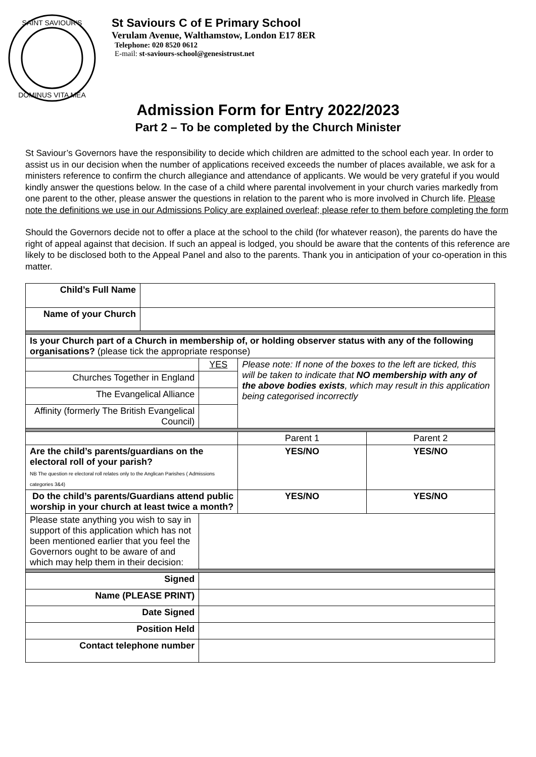SAINT SAVIOUR'S
DOMINUS VITA MEA
St Saviours C of E Primary School
Verulam Avenue, Walthamstow, London E17 8ER
Telephone: 020 8520 0612
E-mail: st-saviours-school@genesistrust.net
Admission Form for Entry 2022/2023
Part 2 – To be completed by the Church Minister
St Saviour’s Governors have the responsibility to decide which children are admitted to the school each year. In order to assist us in our decision when the number of applications received exceeds the number of places available, we ask for a ministers reference to confirm the church allegiance and attendance of applicants. We would be very grateful if you would kindly answer the questions below. In the case of a child where parental involvement in your church varies markedly from one parent to the other, please answer the questions in relation to the parent who is more involved in Church life. Please note the definitions we use in our Admissions Policy are explained overleaf; please refer to them before completing the form
Should the Governors decide not to offer a place at the school to the child (for whatever reason), the parents do have the right of appeal against that decision. If such an appeal is lodged, you should be aware that the contents of this reference are likely to be disclosed both to the Appeal Panel and also to the parents. Thank you in anticipation of your co-operation in this matter.
| Child’s Full Name | | | | | |
| Name of your Church | | | | | |
| Is your Church part of a Church in membership of, or holding observer status with any of the following organisations? (please tick the appropriate response) | | | | | |
| | | | YES | Please note: If none of the boxes to the left are ticked, this will be taken to indicate that NO membership with any of the above bodies exists , which may result in this application being categorised incorrectly | |
| Churches Together in England | | | | | |
| The Evangelical Alliance | | | | | |
| Affinity (formerly The British Evangelical Council) | | | | | |
| | | | | Parent 1 | Parent 2 |
| Are the child’s parents/guardians on the electoral roll of your parish? NB The question re electoral roll relates only to the Anglican Parishes ( Admissions categories 3&4) | | | | YES/NO | YES/NO |
| Do the child’s parents/Guardians attend public worship in your church at least twice a month? | | | | YES/NO | YES/NO |
| Please state anything you wish to say in support of this application which has not been mentioned earlier that you feel the Governors ought to be aware of and which may help them in their decision: | | | | | |
| Signed | | | | | |
| Name (PLEASE PRINT) | | | | | |
| Date Signed | | | | | |
| Position Held | | | | | |
| Contact telephone number | | | | | |